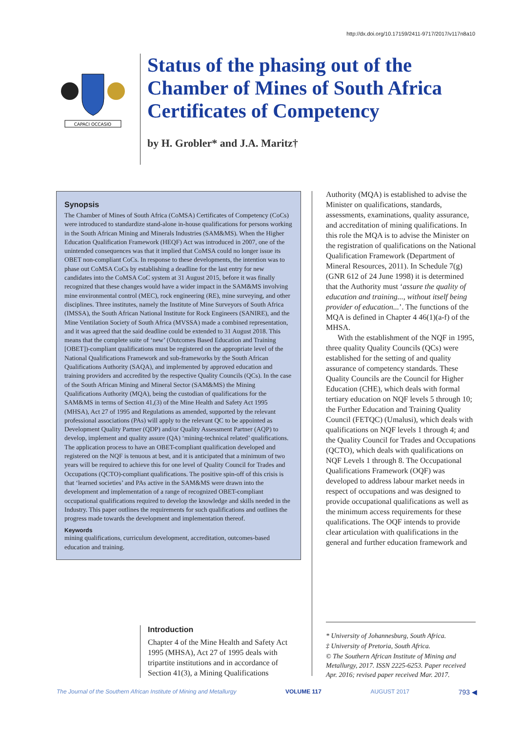http://dx.doi.org/10.17159/2411-9717/2017/v117n8a10
CAPACI OCCASIO
Status of the phasing out of the
Chamber of Mines of South Africa
Certificates of Competency
by H. Grobler* and J.A. Maritz†
Synopsis
The Chamber of Mines of South Africa (CoMSA) Certificates of Competency (CoCs) were introduced to standardize stand-alone in-house qualifications for persons working in the South African Mining and Minerals Industries (SAM&MS). When the Higher Education Qualification Framework (HEQF) Act was introduced in 2007, one of the unintended consequences was that it implied that CoMSA could no longer issue its OBET non-compliant CoCs. In response to these developments, the intention was to phase out CoMSA CoCs by establishing a deadline for the last entry for new candidates into the CoMSA CoC system at 31 August 2015, before it was finally recognized that these changes would have a wider impact in the SAM&MS involving mine environmental control (MEC), rock engineering (RE), mine surveying, and other disciplines. Three institutes, namely the Institute of Mine Surveyors of South Africa (IMSSA), the South African National Institute for Rock Engineers (SANIRE), and the Mine Ventilation Society of South Africa (MVSSA) made a combined representation, and it was agreed that the said deadline could be extended to 31 August 2018. This means that the complete suite of ‘new’ (Outcomes Based Education and Training [OBET])-compliant qualifications must be registered on the appropriate level of the National Qualifications Framework and sub-frameworks by the South African Qualifications Authority (SAQA), and implemented by approved education and training providers and accredited by the respective Quality Councils (QCs). In the case of the South African Mining and Mineral Sector (SAM&MS) the Mining Qualifications Authority (MQA), being the custodian of qualifications for the SAM&MS in terms of Section 41,(3) of the Mine Health and Safety Act 1995 (MHSA), Act 27 of 1995 and Regulations as amended, supported by the relevant professional associations (PAs) will apply to the relevant QC to be appointed as Development Quality Partner (QDP) and/or Quality Assessment Partner (AQP) to develop, implement and quality assure (QA) ‘mining-technical related’ qualifications. The application process to have an OBET-compliant qualification developed and registered on the NQF is tenuous at best, and it is anticipated that a minimum of two years will be required to achieve this for one level of Quality Council for Trades and Occupations (QCTO)-compliant qualifications. The positive spin-off of this crisis is that ‘learned societies’ and PAs active in the SAM&MS were drawn into the development and implementation of a range of recognized OBET-compliant occupational qualifications required to develop the knowledge and skills needed in the Industry. This paper outlines the requirements for such qualifications and outlines the progress made towards the development and implementation thereof.
Keywords
mining qualifications, curriculum development, accreditation, outcomes-based education and training.
Introduction
Chapter 4 of the Mine Health and Safety Act 1995 (MHSA), Act 27 of 1995 deals with tripartite institutions and in accordance of Section 41(3), a Mining Qualifications
Authority (MQA) is established to advise the Minister on qualifications, standards, assessments, examinations, quality assurance, and accreditation of mining qualifications. In this role the MQA is to advise the Minister on the registration of qualifications on the National Qualification Framework (Department of Mineral Resources, 2011). In Schedule 7(g) (GNR 612 of 24 June 1998) it is determined that the Authority must ‘assure the quality of education and training..., without itself being provider of education...’. The functions of the MQA is defined in Chapter 4 46(1)(a-f) of the MHSA.
With the establishment of the NQF in 1995, three quality Quality Councils (QCs) were established for the setting of and quality assurance of competency standards. These Quality Councils are the Council for Higher Education (CHE), which deals with formal tertiary education on NQF levels 5 through 10; the Further Education and Training Quality Council (FETQC) (Umalusi), which deals with qualifications on NQF levels 1 through 4; and the Quality Council for Trades and Occupations (QCTO), which deals with qualifications on NQF Levels 1 through 8. The Occupational Qualifications Framework (OQF) was developed to address labour market needs in respect of occupations and was designed to provide occupational qualifications as well as the minimum access requirements for these qualifications. The OQF intends to provide clear articulation with qualifications in the general and further education framework and
* University of Johannesburg, South Africa.
‡ University of Pretoria, South Africa.
© The Southern African Institute of Mining and Metallurgy, 2017. ISSN 2225-6253. Paper received Apr. 2016; revised paper received Mar. 2017.
The Journal of the Southern African Institute of Mining and Metallurgy VOLUME 117 AUGUST 2017 793 ◀